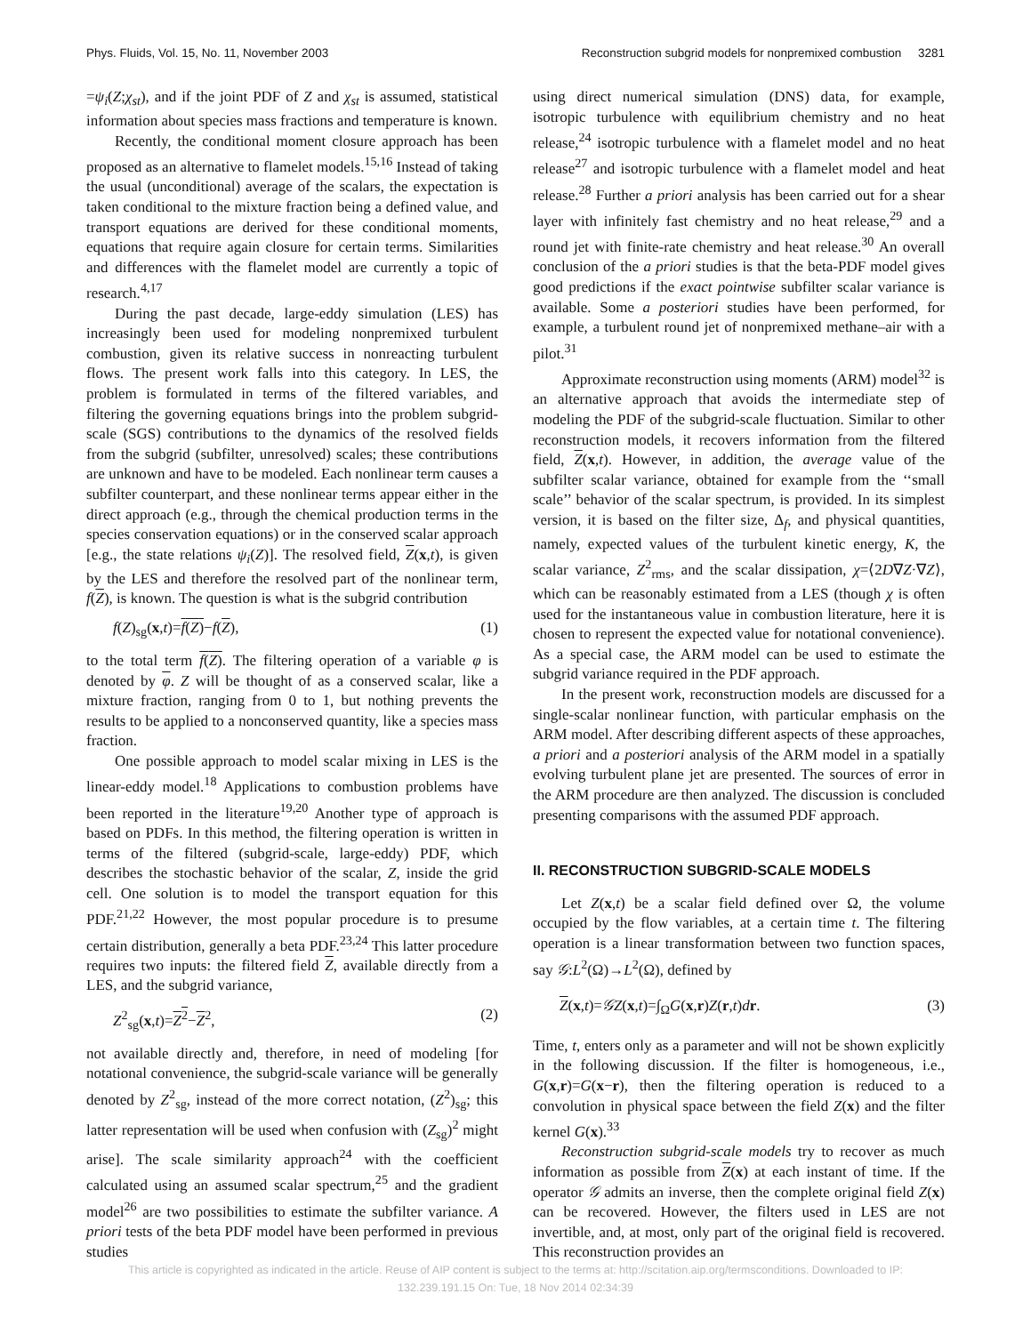Phys. Fluids, Vol. 15, No. 11, November 2003 Reconstruction subgrid models for nonpremixed combustion 3281
=ψ<sub>i</sub>(Z;χ<sub>st</sub>), and if the joint PDF of Z and χ<sub>st</sub> is assumed, statistical information about species mass fractions and temperature is known.
Recently, the conditional moment closure approach has been proposed as an alternative to flamelet models.<sup>15,16</sup> Instead of taking the usual (unconditional) average of the scalars, the expectation is taken conditional to the mixture fraction being a defined value, and transport equations are derived for these conditional moments, equations that require again closure for certain terms. Similarities and differences with the flamelet model are currently a topic of research.<sup>4,17</sup>
During the past decade, large-eddy simulation (LES) has increasingly been used for modeling nonpremixed turbulent combustion, given its relative success in nonreacting turbulent flows. The present work falls into this category. In LES, the problem is formulated in terms of the filtered variables, and filtering the governing equations brings into the problem subgrid-scale (SGS) contributions to the dynamics of the resolved fields from the subgrid (subfilter, unresolved) scales; these contributions are unknown and have to be modeled. Each nonlinear term causes a subfilter counterpart, and these nonlinear terms appear either in the direct approach (e.g., through the chemical production terms in the species conservation equations) or in the conserved scalar approach [e.g., the state relations ψ<sub>i</sub>(Z)]. The resolved field, Z(x,t), is given by the LES and therefore the resolved part of the nonlinear term, f(Z), is known. The question is what is the subgrid contribution
f(Z)<sub>sg</sub>(x,t)=f(Z)−f(Z), (1)
to the total term f(Z). The filtering operation of a variable φ is denoted by φ. Z will be thought of as a conserved scalar, like a mixture fraction, ranging from 0 to 1, but nothing prevents the results to be applied to a nonconserved quantity, like a species mass fraction.
One possible approach to model scalar mixing in LES is the linear-eddy model.<sup>18</sup> Applications to combustion problems have been reported in the literature<sup>19,20</sup> Another type of approach is based on PDFs. In this method, the filtering operation is written in terms of the filtered (subgrid-scale, large-eddy) PDF, which describes the stochastic behavior of the scalar, Z, inside the grid cell. One solution is to model the transport equation for this PDF.<sup>21,22</sup> However, the most popular procedure is to presume certain distribution, generally a beta PDF.<sup>23,24</sup> This latter procedure requires two inputs: the filtered field Z, available directly from a LES, and the subgrid variance,
Z<sup>2</sup><sub>sg</sub>(x,t)=Z<sup>2</sup>−Z<sup>2</sup>, (2)
not available directly and, therefore, in need of modeling [for notational convenience, the subgrid-scale variance will be generally denoted by Z<sup>2</sup><sub>sg</sub>, instead of the more correct notation, (Z<sup>2</sup>)<sub>sg</sub>; this latter representation will be used when confusion with (Z<sub>sg</sub>)<sup>2</sup> might arise]. The scale similarity approach<sup>24</sup> with the coefficient calculated using an assumed scalar spectrum,<sup>25</sup> and the gradient model<sup>26</sup> are two possibilities to estimate the subfilter variance. A priori tests of the beta PDF model have been performed in previous studies
using direct numerical simulation (DNS) data, for example, isotropic turbulence with equilibrium chemistry and no heat release,<sup>24</sup> isotropic turbulence with a flamelet model and no heat release<sup>27</sup> and isotropic turbulence with a flamelet model and heat release.<sup>28</sup> Further a priori analysis has been carried out for a shear layer with infinitely fast chemistry and no heat release,<sup>29</sup> and a round jet with finite-rate chemistry and heat release.<sup>30</sup> An overall conclusion of the a priori studies is that the beta-PDF model gives good predictions if the exact pointwise subfilter scalar variance is available. Some a posteriori studies have been performed, for example, a turbulent round jet of nonpremixed methane–air with a pilot.<sup>31</sup>
Approximate reconstruction using moments (ARM) model<sup>32</sup> is an alternative approach that avoids the intermediate step of modeling the PDF of the subgrid-scale fluctuation. Similar to other reconstruction models, it recovers information from the filtered field, Z(x,t). However, in addition, the average value of the subfilter scalar variance, obtained for example from the ‘‘small scale’’ behavior of the scalar spectrum, is provided. In its simplest version, it is based on the filter size, Δ<sub>f</sub>, and physical quantities, namely, expected values of the turbulent kinetic energy, K, the scalar variance, Z<sup>2</sup><sub>rms</sub>, and the scalar dissipation, χ=⟨2D∇Z·∇Z⟩, which can be reasonably estimated from a LES (though χ is often used for the instantaneous value in combustion literature, here it is chosen to represent the expected value for notational convenience). As a special case, the ARM model can be used to estimate the subgrid variance required in the PDF approach.
In the present work, reconstruction models are discussed for a single-scalar nonlinear function, with particular emphasis on the ARM model. After describing different aspects of these approaches, a priori and a posteriori analysis of the ARM model in a spatially evolving turbulent plane jet are presented. The sources of error in the ARM procedure are then analyzed. The discussion is concluded presenting comparisons with the assumed PDF approach.
II. RECONSTRUCTION SUBGRID-SCALE MODELS
Let Z(x,t) be a scalar field defined over Ω, the volume occupied by the flow variables, at a certain time t. The filtering operation is a linear transformation between two function spaces, say 𝒢:L<sup>2</sup>(Ω)→L<sup>2</sup>(Ω), defined by
Z(x,t)=𝒢Z(x,t)=∫<sub>Ω</sub>G(x,r)Z(r,t)dr. (3)
Time, t, enters only as a parameter and will not be shown explicitly in the following discussion. If the filter is homogeneous, i.e., G(x,r)=G(x−r), then the filtering operation is reduced to a convolution in physical space between the field Z(x) and the filter kernel G(x).<sup>33</sup>
Reconstruction subgrid-scale models try to recover as much information as possible from Z(x) at each instant of time. If the operator 𝒢 admits an inverse, then the complete original field Z(x) can be recovered. However, the filters used in LES are not invertible, and, at most, only part of the original field is recovered. This reconstruction provides an
This article is copyrighted as indicated in the article. Reuse of AIP content is subject to the terms at: http://scitation.aip.org/termsconditions. Downloaded to IP:
132.239.191.15 On: Tue, 18 Nov 2014 02:34:39